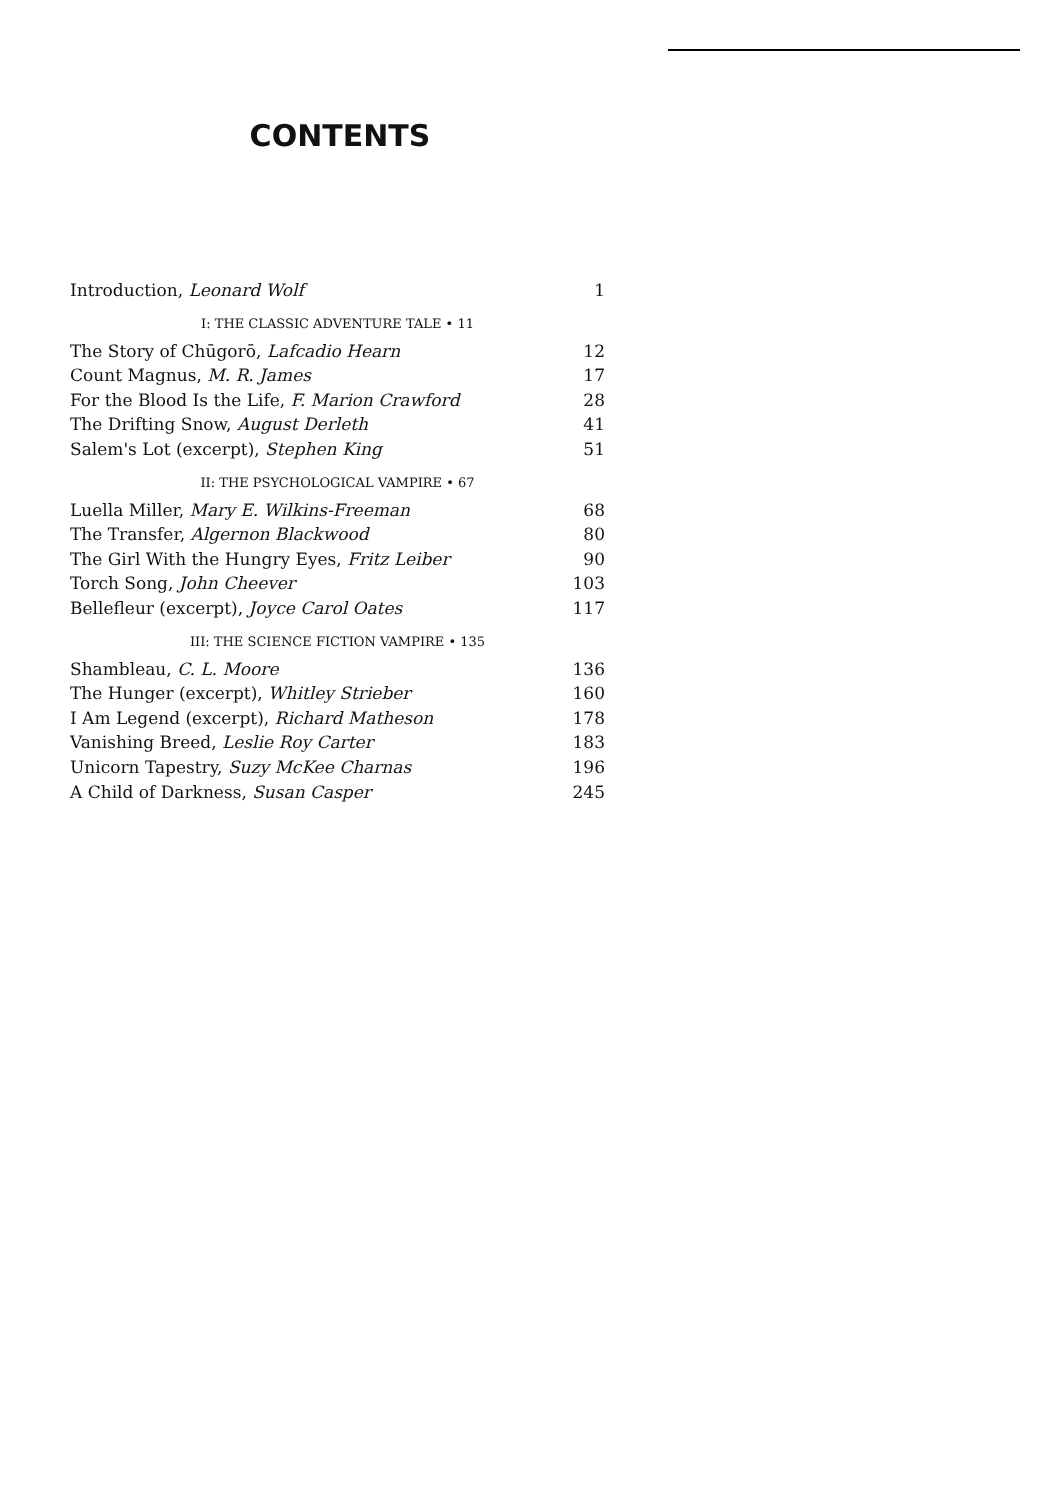CONTENTS
Introduction, Leonard Wolf 1
I: THE CLASSIC ADVENTURE TALE • 11
The Story of Chūgorō, Lafcadio Hearn 12
Count Magnus, M. R. James 17
For the Blood Is the Life, F. Marion Crawford 28
The Drifting Snow, August Derleth 41
Salem's Lot (excerpt), Stephen King 51
II: THE PSYCHOLOGICAL VAMPIRE • 67
Luella Miller, Mary E. Wilkins-Freeman 68
The Transfer, Algernon Blackwood 80
The Girl With the Hungry Eyes, Fritz Leiber 90
Torch Song, John Cheever 103
Bellefleur (excerpt), Joyce Carol Oates 117
III: THE SCIENCE FICTION VAMPIRE • 135
Shambleau, C. L. Moore 136
The Hunger (excerpt), Whitley Strieber 160
I Am Legend (excerpt), Richard Matheson 178
Vanishing Breed, Leslie Roy Carter 183
Unicorn Tapestry, Suzy McKee Charnas 196
A Child of Darkness, Susan Casper 245